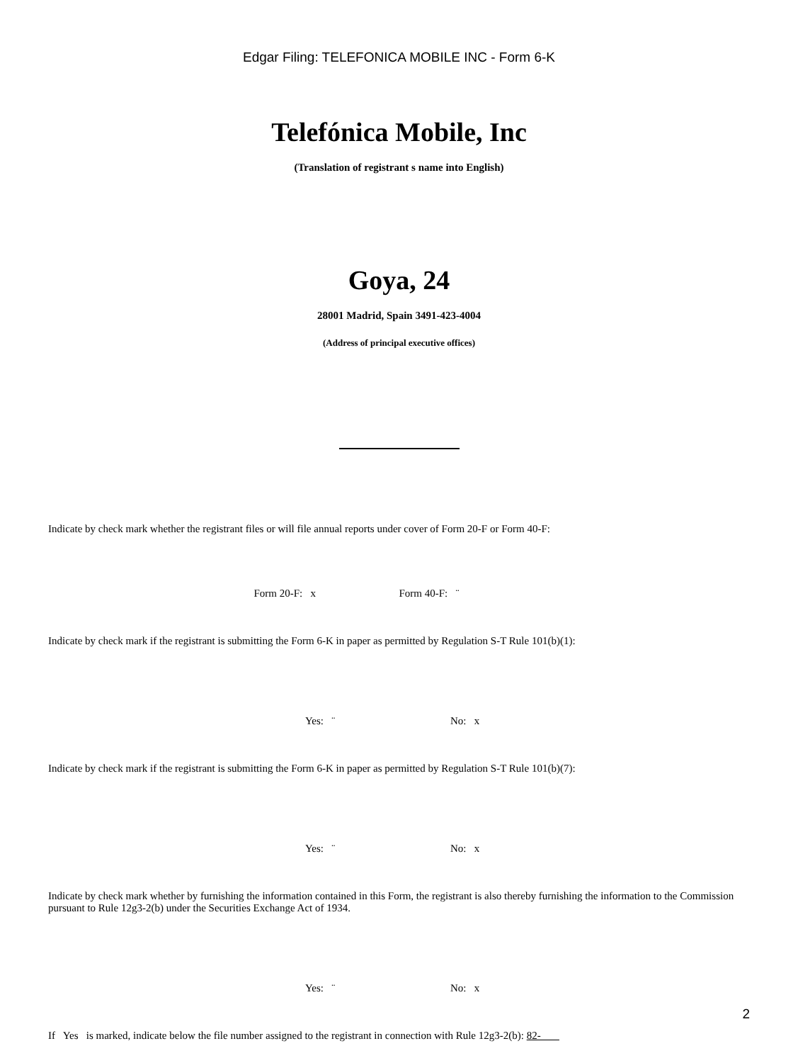Edgar Filing: TELEFONICA MOBILE INC - Form 6-K
Telefónica Mobile, Inc
(Translation of registrant s name into English)
Goya, 24
28001 Madrid, Spain 3491-423-4004
(Address of principal executive offices)
Indicate by check mark whether the registrant files or will file annual reports under cover of Form 20-F or Form 40-F:
Form 20-F: x Form 40-F: ¨
Indicate by check mark if the registrant is submitting the Form 6-K in paper as permitted by Regulation S-T Rule 101(b)(1):
Yes: ¨ No: x
Indicate by check mark if the registrant is submitting the Form 6-K in paper as permitted by Regulation S-T Rule 101(b)(7):
Yes: ¨ No: x
Indicate by check mark whether by furnishing the information contained in this Form, the registrant is also thereby furnishing the information to the Commission pursuant to Rule 12g3-2(b) under the Securities Exchange Act of 1934.
Yes: ¨ No: x
If Yes is marked, indicate below the file number assigned to the registrant in connection with Rule 12g3-2(b): 82-
2